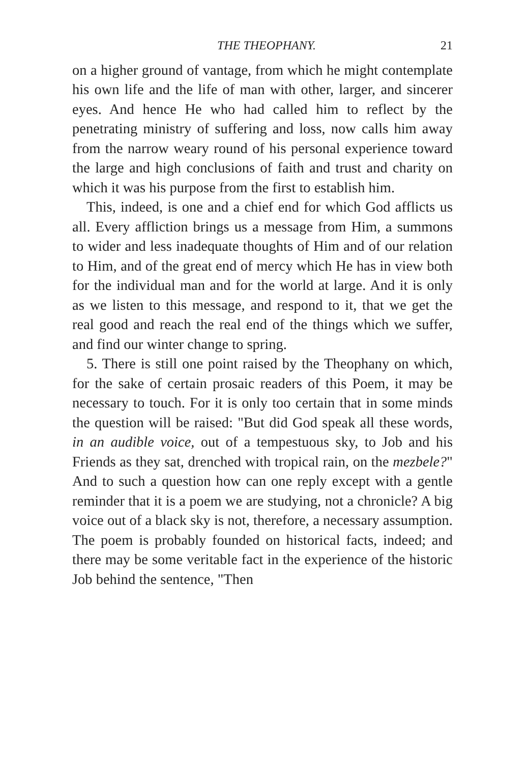THE THEOPHANY. 21
on a higher ground of vantage, from which he might contemplate his own life and the life of man with other, larger, and sincerer eyes. And hence He who had called him to reflect by the penetrating ministry of suffering and loss, now calls him away from the narrow weary round of his personal experience toward the large and high conclusions of faith and trust and charity on which it was his purpose from the first to establish him.
This, indeed, is one and a chief end for which God afflicts us all. Every affliction brings us a message from Him, a summons to wider and less inadequate thoughts of Him and of our relation to Him, and of the great end of mercy which He has in view both for the individual man and for the world at large. And it is only as we listen to this message, and respond to it, that we get the real good and reach the real end of the things which we suffer, and find our winter change to spring.
5. There is still one point raised by the Theophany on which, for the sake of certain prosaic readers of this Poem, it may be necessary to touch. For it is only too certain that in some minds the question will be raised: "But did God speak all these words, in an audible voice, out of a tempestuous sky, to Job and his Friends as they sat, drenched with tropical rain, on the mezbele?" And to such a question how can one reply except with a gentle reminder that it is a poem we are studying, not a chronicle? A big voice out of a black sky is not, therefore, a necessary assumption. The poem is probably founded on historical facts, indeed; and there may be some veritable fact in the experience of the historic Job behind the sentence, "Then